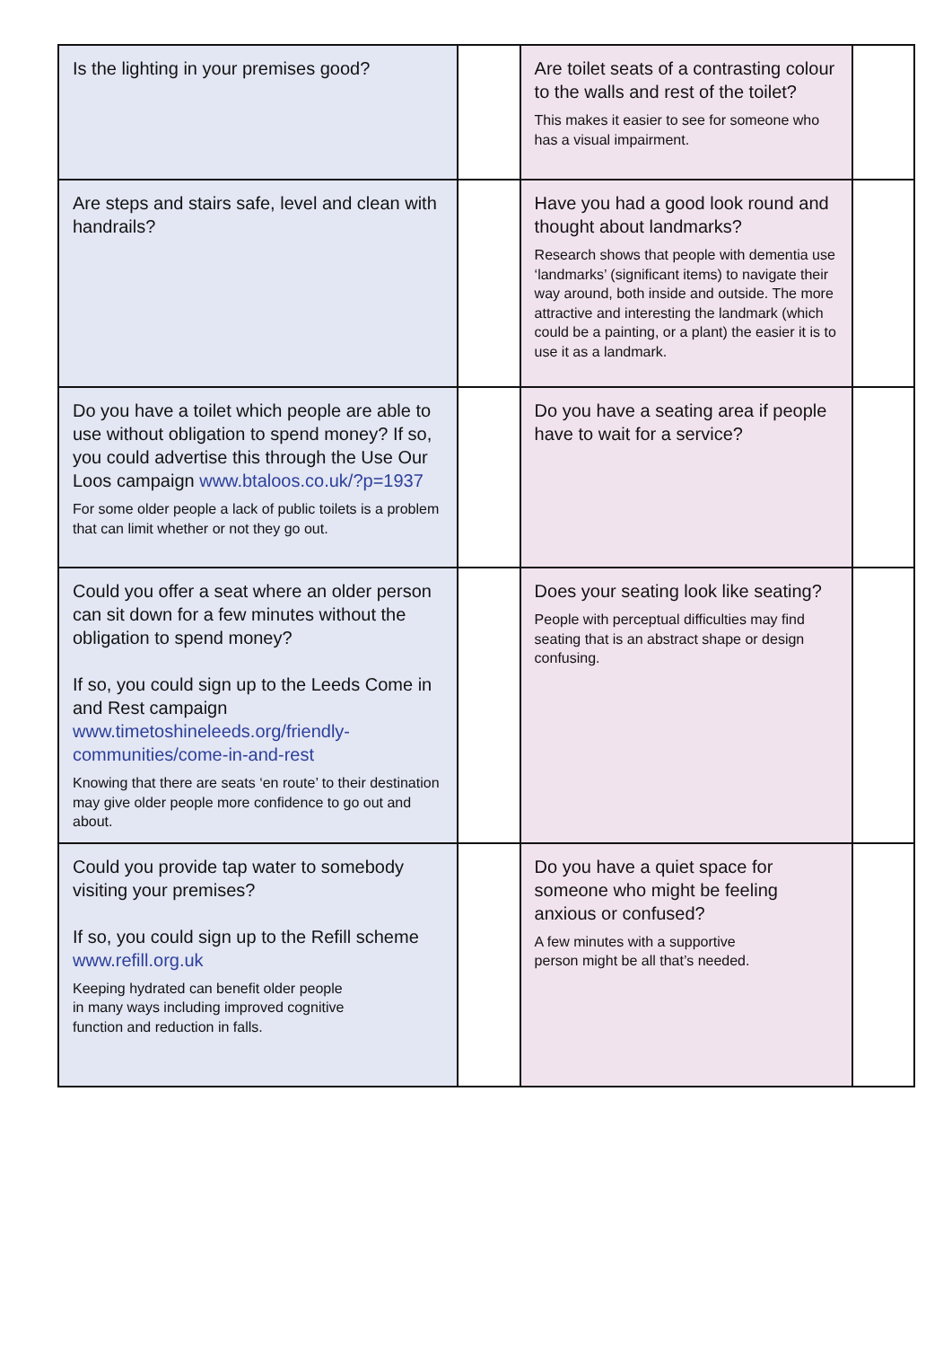| Is the lighting in your premises good? | | Are toilet seats of a contrasting colour to the walls and rest of the toilet? This makes it easier to see for someone who has a visual impairment. | |
| Are steps and stairs safe, level and clean with handrails? | | Have you had a good look round and thought about landmarks? Research shows that people with dementia use ‘landmarks’ (significant items) to navigate their way around, both inside and outside. The more attractive and interesting the landmark (which could be a painting, or a plant) the easier it is to use it as a landmark. | |
| Do you have a toilet which people are able to use without obligation to spend money? If so, you could advertise this through the Use Our Loos campaign www.btaloos.co.uk/?p=1937 For some older people a lack of public toilets is a problem that can limit whether or not they go out. | | Do you have a seating area if people have to wait for a service? | |
| Could you offer a seat where an older person can sit down for a few minutes without the obligation to spend money? If so, you could sign up to the Leeds Come in and Rest campaign www.timetoshineleeds.org/friendly-communities/come-in-and-rest Knowing that there are seats ‘en route’ to their destination may give older people more confidence to go out and about. | | Does your seating look like seating? People with perceptual difficulties may find seating that is an abstract shape or design confusing. | |
| Could you provide tap water to somebody visiting your premises? If so, you could sign up to the Refill scheme www.refill.org.uk Keeping hydrated can benefit older people in many ways including improved cognitive function and reduction in falls. | | Do you have a quiet space for someone who might be feeling anxious or confused? A few minutes with a supportive person might be all that’s needed. | |